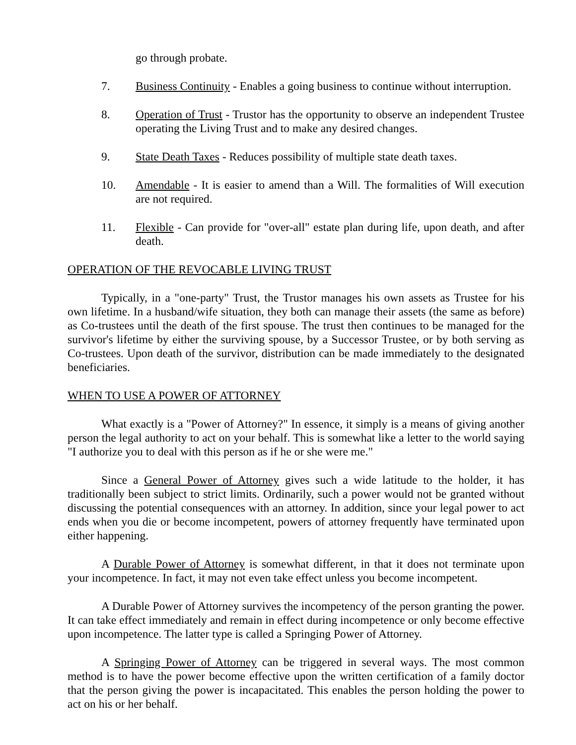go through probate.
7. Business Continuity - Enables a going business to continue without interruption.
8. Operation of Trust - Trustor has the opportunity to observe an independent Trustee operating the Living Trust and to make any desired changes.
9. State Death Taxes - Reduces possibility of multiple state death taxes.
10. Amendable - It is easier to amend than a Will. The formalities of Will execution are not required.
11. Flexible - Can provide for "over-all" estate plan during life, upon death, and after death.
OPERATION OF THE REVOCABLE LIVING TRUST
Typically, in a "one-party" Trust, the Trustor manages his own assets as Trustee for his own lifetime. In a husband/wife situation, they both can manage their assets (the same as before) as Co-trustees until the death of the first spouse. The trust then continues to be managed for the survivor's lifetime by either the surviving spouse, by a Successor Trustee, or by both serving as Co-trustees. Upon death of the survivor, distribution can be made immediately to the designated beneficiaries.
WHEN TO USE A POWER OF ATTORNEY
What exactly is a "Power of Attorney?" In essence, it simply is a means of giving another person the legal authority to act on your behalf. This is somewhat like a letter to the world saying "I authorize you to deal with this person as if he or she were me."
Since a General Power of Attorney gives such a wide latitude to the holder, it has traditionally been subject to strict limits. Ordinarily, such a power would not be granted without discussing the potential consequences with an attorney. In addition, since your legal power to act ends when you die or become incompetent, powers of attorney frequently have terminated upon either happening.
A Durable Power of Attorney is somewhat different, in that it does not terminate upon your incompetence. In fact, it may not even take effect unless you become incompetent.
A Durable Power of Attorney survives the incompetency of the person granting the power. It can take effect immediately and remain in effect during incompetence or only become effective upon incompetence. The latter type is called a Springing Power of Attorney.
A Springing Power of Attorney can be triggered in several ways. The most common method is to have the power become effective upon the written certification of a family doctor that the person giving the power is incapacitated. This enables the person holding the power to act on his or her behalf.